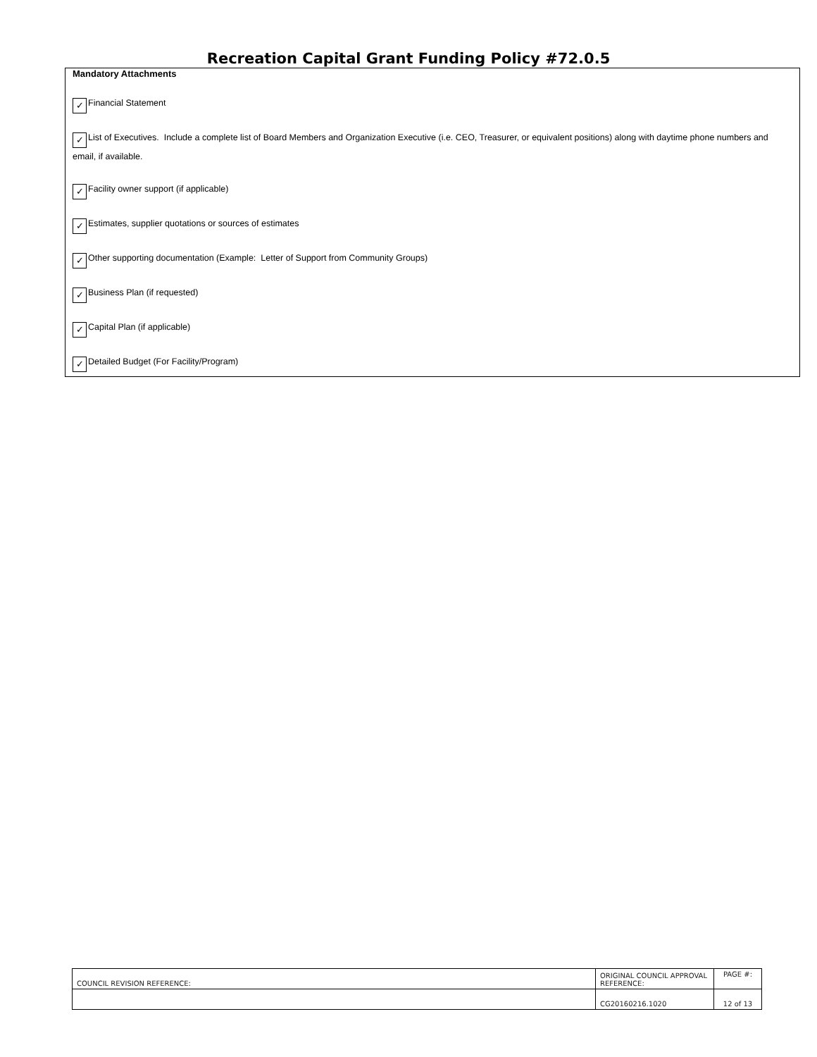Recreation Capital Grant Funding Policy #72.0.5
Mandatory Attachments
✓ Financial Statement
✓ List of Executives. Include a complete list of Board Members and Organization Executive (i.e. CEO, Treasurer, or equivalent positions) along with daytime phone numbers and email, if available.
✓ Facility owner support (if applicable)
✓ Estimates, supplier quotations or sources of estimates
✓ Other supporting documentation (Example: Letter of Support from Community Groups)
✓ Business Plan (if requested)
✓ Capital Plan (if applicable)
✓ Detailed Budget (For Facility/Program)
| COUNCIL REVISION REFERENCE: | ORIGINAL COUNCIL APPROVAL REFERENCE: | PAGE #: |
| | CG20160216.1020 | 12 of 13 |